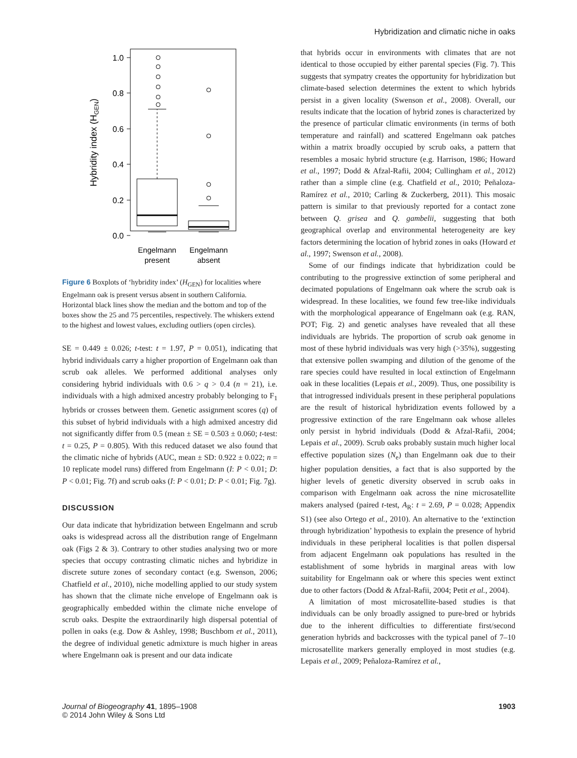Hybridization and climatic niche in oaks
1.0
0.8
0.6
0.4
0.2
0.0
Hybridity index (HGEN)
Engelmann
present
Engelmann
absent
Figure 6 Boxplots of ‘hybridity index’ (H<sub>GEN</sub>) for localities where Engelmann oak is present versus absent in southern California. Horizontal black lines show the median and the bottom and top of the boxes show the 25 and 75 percentiles, respectively. The whiskers extend to the highest and lowest values, excluding outliers (open circles).
SE = 0.449 ± 0.026; t-test: t = 1.97, P = 0.051), indicating that hybrid individuals carry a higher proportion of Engelmann oak than scrub oak alleles. We performed additional analyses only considering hybrid individuals with 0.6 > q > 0.4 (n = 21), i.e. individuals with a high admixed ancestry probably belonging to F<sub>1</sub> hybrids or crosses between them. Genetic assignment scores (q) of this subset of hybrid individuals with a high admixed ancestry did not significantly differ from 0.5 (mean ± SE = 0.503 ± 0.060; t-test: t = 0.25, P = 0.805). With this reduced dataset we also found that the climatic niche of hybrids (AUC, mean ± SD: 0.922 ± 0.022; n = 10 replicate model runs) differed from Engelmann (I: P < 0.01; D: P < 0.01; Fig. 7f) and scrub oaks (I: P < 0.01; D: P < 0.01; Fig. 7g).
DISCUSSION
Our data indicate that hybridization between Engelmann and scrub oaks is widespread across all the distribution range of Engelmann oak (Figs 2 & 3). Contrary to other studies analysing two or more species that occupy contrasting climatic niches and hybridize in discrete suture zones of secondary contact (e.g. Swenson, 2006; Chatfield et al., 2010), niche modelling applied to our study system has shown that the climate niche envelope of Engelmann oak is geographically embedded within the climate niche envelope of scrub oaks. Despite the extraordinarily high dispersal potential of pollen in oaks (e.g. Dow & Ashley, 1998; Buschbom et al., 2011), the degree of individual genetic admixture is much higher in areas where Engelmann oak is present and our data indicate
that hybrids occur in environments with climates that are not identical to those occupied by either parental species (Fig. 7). This suggests that sympatry creates the opportunity for hybridization but climate-based selection determines the extent to which hybrids persist in a given locality (Swenson et al., 2008). Overall, our results indicate that the location of hybrid zones is characterized by the presence of particular climatic environments (in terms of both temperature and rainfall) and scattered Engelmann oak patches within a matrix broadly occupied by scrub oaks, a pattern that resembles a mosaic hybrid structure (e.g. Harrison, 1986; Howard et al., 1997; Dodd & Afzal-Rafii, 2004; Cullingham et al., 2012) rather than a simple cline (e.g. Chatfield et al., 2010; Peñaloza-Ramírez et al., 2010; Carling & Zuckerberg, 2011). This mosaic pattern is similar to that previously reported for a contact zone between Q. grisea and Q. gambelii, suggesting that both geographical overlap and environmental heterogeneity are key factors determining the location of hybrid zones in oaks (Howard et al., 1997; Swenson et al., 2008).
Some of our findings indicate that hybridization could be contributing to the progressive extinction of some peripheral and decimated populations of Engelmann oak where the scrub oak is widespread. In these localities, we found few tree-like individuals with the morphological appearance of Engelmann oak (e.g. RAN, POT; Fig. 2) and genetic analyses have revealed that all these individuals are hybrids. The proportion of scrub oak genome in most of these hybrid individuals was very high (>35%), suggesting that extensive pollen swamping and dilution of the genome of the rare species could have resulted in local extinction of Engelmann oak in these localities (Lepais et al., 2009). Thus, one possibility is that introgressed individuals present in these peripheral populations are the result of historical hybridization events followed by a progressive extinction of the rare Engelmann oak whose alleles only persist in hybrid individuals (Dodd & Afzal-Rafii, 2004; Lepais et al., 2009). Scrub oaks probably sustain much higher local effective population sizes (N<sub>e</sub>) than Engelmann oak due to their higher population densities, a fact that is also supported by the higher levels of genetic diversity observed in scrub oaks in comparison with Engelmann oak across the nine microsatellite makers analysed (paired t-test, A<sub>R</sub>: t = 2.69, P = 0.028; Appendix S1) (see also Ortego et al., 2010). An alternative to the ‘extinction through hybridization’ hypothesis to explain the presence of hybrid individuals in these peripheral localities is that pollen dispersal from adjacent Engelmann oak populations has resulted in the establishment of some hybrids in marginal areas with low suitability for Engelmann oak or where this species went extinct due to other factors (Dodd & Afzal-Rafii, 2004; Petit et al., 2004).
A limitation of most microsatellite-based studies is that individuals can be only broadly assigned to pure-bred or hybrids due to the inherent difficulties to differentiate first/second generation hybrids and backcrosses with the typical panel of 7–10 microsatellite markers generally employed in most studies (e.g. Lepais et al., 2009; Peñaloza-Ramírez et al.,
Journal of Biogeography 41, 1895–1908
© 2014 John Wiley & Sons Ltd
1903